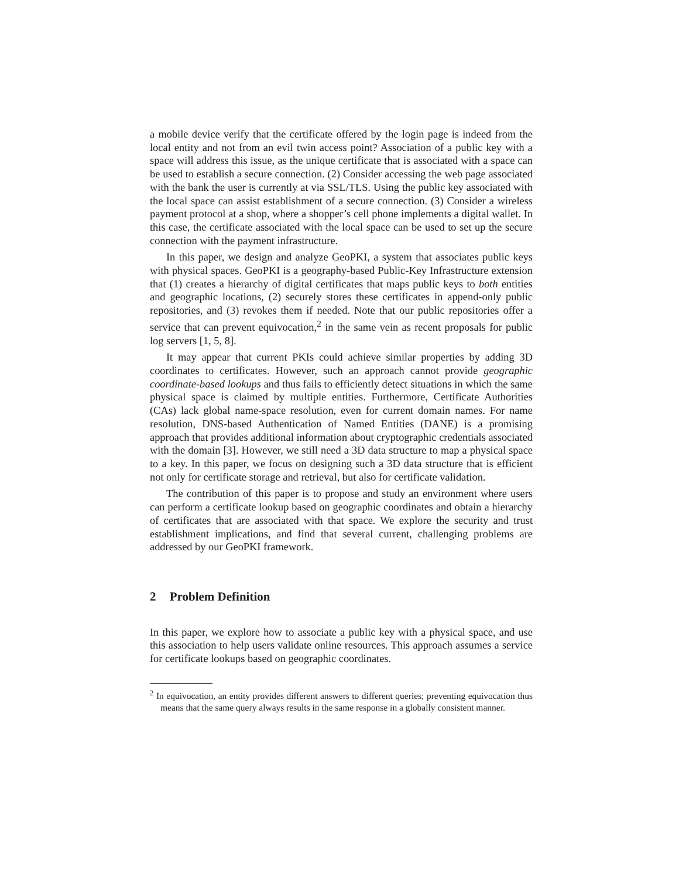a mobile device verify that the certificate offered by the login page is indeed from the local entity and not from an evil twin access point? Association of a public key with a space will address this issue, as the unique certificate that is associated with a space can be used to establish a secure connection. (2) Consider accessing the web page associated with the bank the user is currently at via SSL/TLS. Using the public key associated with the local space can assist establishment of a secure connection. (3) Consider a wireless payment protocol at a shop, where a shopper’s cell phone implements a digital wallet. In this case, the certificate associated with the local space can be used to set up the secure connection with the payment infrastructure.
In this paper, we design and analyze GeoPKI, a system that associates public keys with physical spaces. GeoPKI is a geography-based Public-Key Infrastructure extension that (1) creates a hierarchy of digital certificates that maps public keys to both entities and geographic locations, (2) securely stores these certificates in append-only public repositories, and (3) revokes them if needed. Note that our public repositories offer a service that can prevent equivocation,<sup>2</sup> in the same vein as recent proposals for public log servers [1, 5, 8].
It may appear that current PKIs could achieve similar properties by adding 3D coordinates to certificates. However, such an approach cannot provide geographic coordinate-based lookups and thus fails to efficiently detect situations in which the same physical space is claimed by multiple entities. Furthermore, Certificate Authorities (CAs) lack global name-space resolution, even for current domain names. For name resolution, DNS-based Authentication of Named Entities (DANE) is a promising approach that provides additional information about cryptographic credentials associated with the domain [3]. However, we still need a 3D data structure to map a physical space to a key. In this paper, we focus on designing such a 3D data structure that is efficient not only for certificate storage and retrieval, but also for certificate validation.
The contribution of this paper is to propose and study an environment where users can perform a certificate lookup based on geographic coordinates and obtain a hierarchy of certificates that are associated with that space. We explore the security and trust establishment implications, and find that several current, challenging problems are addressed by our GeoPKI framework.
2 Problem Definition
In this paper, we explore how to associate a public key with a physical space, and use this association to help users validate online resources. This approach assumes a service for certificate lookups based on geographic coordinates.
<sup>2</sup> In equivocation, an entity provides different answers to different queries; preventing equivocation thus means that the same query always results in the same response in a globally consistent manner.